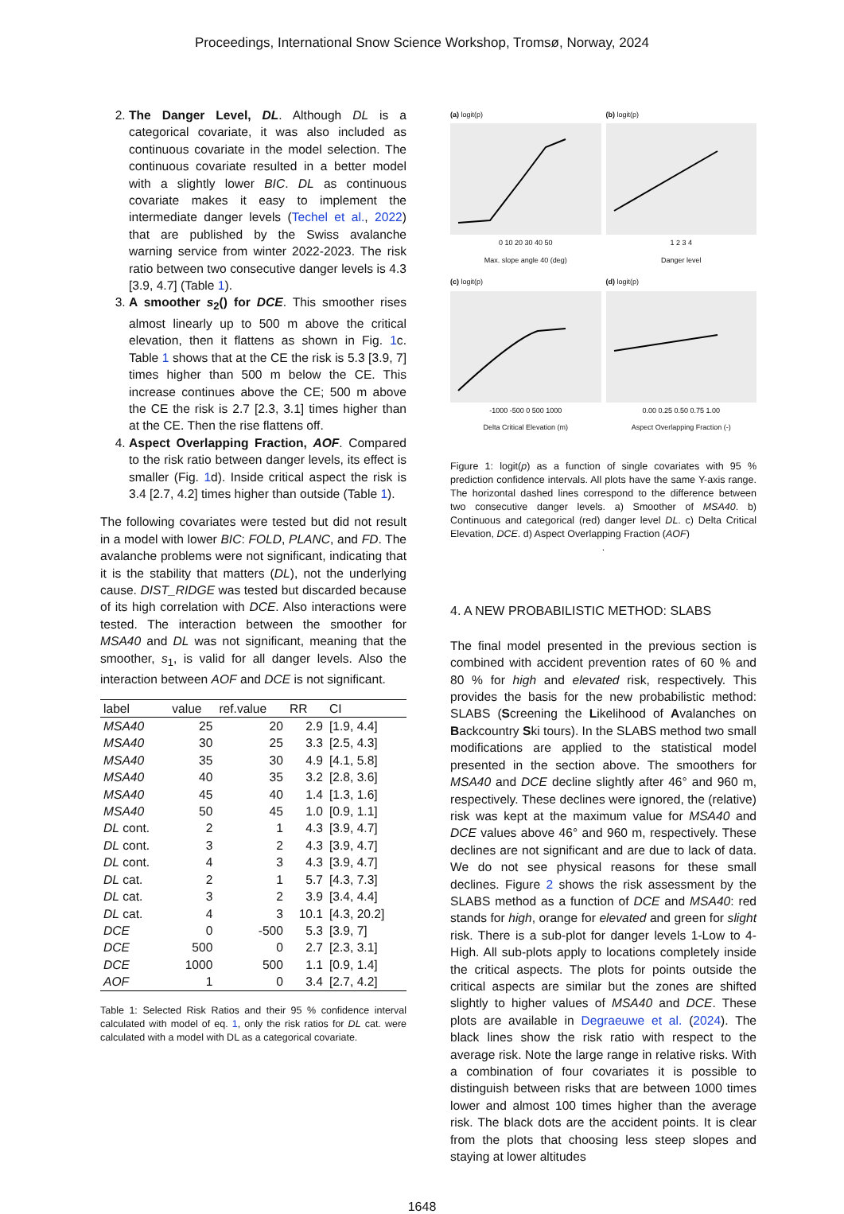Proceedings, International Snow Science Workshop, Tromsø, Norway, 2024
2. The Danger Level, DL. Although DL is a categorical covariate, it was also included as continuous covariate in the model selection. The continuous covariate resulted in a better model with a slightly lower BIC. DL as continuous covariate makes it easy to implement the intermediate danger levels (Techel et al., 2022) that are published by the Swiss avalanche warning service from winter 2022-2023. The risk ratio between two consecutive danger levels is 4.3 [3.9, 4.7] (Table 1).
3. A smoother s<sub>2</sub>() for DCE. This smoother rises almost linearly up to 500 m above the critical elevation, then it flattens as shown in Fig. 1c. Table 1 shows that at the CE the risk is 5.3 [3.9, 7] times higher than 500 m below the CE. This increase continues above the CE; 500 m above the CE the risk is 2.7 [2.3, 3.1] times higher than at the CE. Then the rise flattens off.
4. Aspect Overlapping Fraction, AOF. Compared to the risk ratio between danger levels, its effect is smaller (Fig. 1d). Inside critical aspect the risk is 3.4 [2.7, 4.2] times higher than outside (Table 1).
The following covariates were tested but did not result in a model with lower BIC: FOLD, PLANC, and FD. The avalanche problems were not significant, indicating that it is the stability that matters (DL), not the underlying cause. DIST_RIDGE was tested but discarded because of its high correlation with DCE. Also interactions were tested. The interaction between the smoother for MSA40 and DL was not significant, meaning that the smoother, s<sub>1</sub>, is valid for all danger levels. Also the interaction between AOF and DCE is not significant.
| label | value | ref.value | RR | CI |
| --- | --- | --- | --- | --- |
| MSA40 | 25 | 20 | 2.9 | [1.9, 4.4] |
| MSA40 | 30 | 25 | 3.3 | [2.5, 4.3] |
| MSA40 | 35 | 30 | 4.9 | [4.1, 5.8] |
| MSA40 | 40 | 35 | 3.2 | [2.8, 3.6] |
| MSA40 | 45 | 40 | 1.4 | [1.3, 1.6] |
| MSA40 | 50 | 45 | 1.0 | [0.9, 1.1] |
| DL cont. | 2 | 1 | 4.3 | [3.9, 4.7] |
| DL cont. | 3 | 2 | 4.3 | [3.9, 4.7] |
| DL cont. | 4 | 3 | 4.3 | [3.9, 4.7] |
| DL cat. | 2 | 1 | 5.7 | [4.3, 7.3] |
| DL cat. | 3 | 2 | 3.9 | [3.4, 4.4] |
| DL cat. | 4 | 3 | 10.1 | [4.3, 20.2] |
| DCE | 0 | -500 | 5.3 | [3.9, 7] |
| DCE | 500 | 0 | 2.7 | [2.3, 3.1] |
| DCE | 1000 | 500 | 1.1 | [0.9, 1.4] |
| AOF | 1 | 0 | 3.4 | [2.7, 4.2] |
Table 1: Selected Risk Ratios and their 95 % confidence interval calculated with model of eq. 1, only the risk ratios for DL cat. were calculated with a model with DL as a categorical covariate.
(a) logit(p)
0 10 20 30 40 50
Max. slope angle 40 (deg)
(b) logit(p)
1 2 3 4
Danger level
(c) logit(p)
-1000 -500 0 500 1000
Delta Critical Elevation (m)
(d) logit(p)
0.00 0.25 0.50 0.75 1.00
Aspect Overlapping Fraction (-)
Figure 1: logit(p) as a function of single covariates with 95 % prediction confidence intervals. All plots have the same Y-axis range. The horizontal dashed lines correspond to the difference between two consecutive danger levels. a) Smoother of MSA40. b) Continuous and categorical (red) danger level DL. c) Delta Critical Elevation, DCE. d) Aspect Overlapping Fraction (AOF)
.
4. A NEW PROBABILISTIC METHOD: SLABS
The final model presented in the previous section is combined with accident prevention rates of 60 % and 80 % for high and elevated risk, respectively. This provides the basis for the new probabilistic method: SLABS (Screening the Likelihood of Avalanches on Backcountry Ski tours). In the SLABS method two small modifications are applied to the statistical model presented in the section above. The smoothers for MSA40 and DCE decline slightly after 46° and 960 m, respectively. These declines were ignored, the (relative) risk was kept at the maximum value for MSA40 and DCE values above 46° and 960 m, respectively. These declines are not significant and are due to lack of data. We do not see physical reasons for these small declines. Figure 2 shows the risk assessment by the SLABS method as a function of DCE and MSA40: red stands for high, orange for elevated and green for slight risk. There is a sub-plot for danger levels 1-Low to 4-High. All sub-plots apply to locations completely inside the critical aspects. The plots for points outside the critical aspects are similar but the zones are shifted slightly to higher values of MSA40 and DCE. These plots are available in Degraeuwe et al. (2024). The black lines show the risk ratio with respect to the average risk. Note the large range in relative risks. With a combination of four covariates it is possible to distinguish between risks that are between 1000 times lower and almost 100 times higher than the average risk. The black dots are the accident points. It is clear from the plots that choosing less steep slopes and staying at lower altitudes
1648